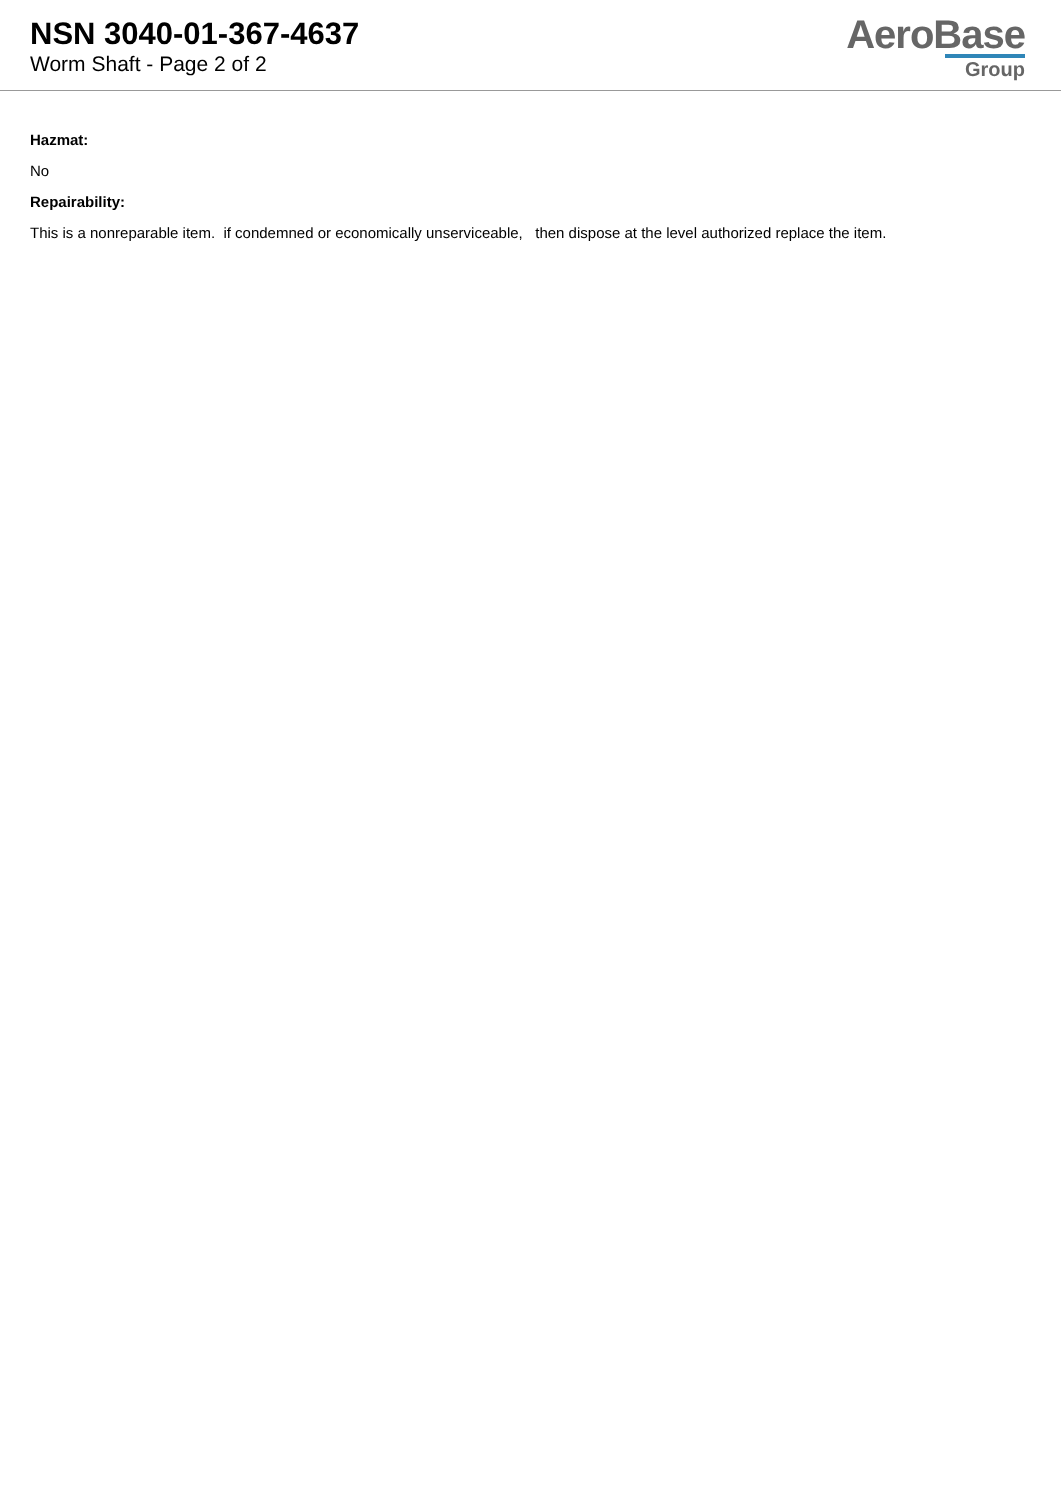NSN 3040-01-367-4637
Worm Shaft - Page 2 of 2
AeroBase
Group
Hazmat:
No
Repairability:
This is a nonreparable item. if condemned or economically unserviceable, then dispose at the level authorized replace the item.